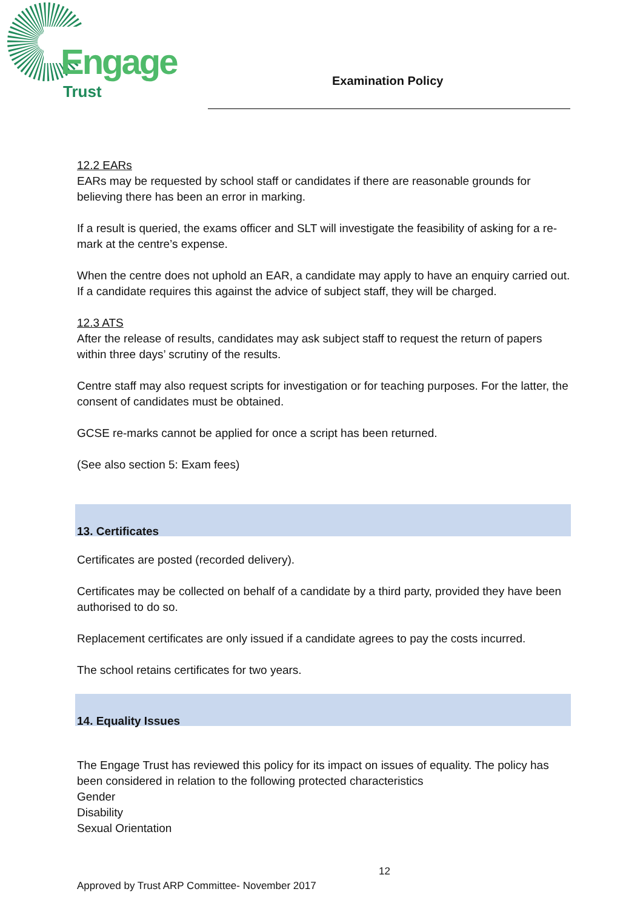Engage
Trust
Examination Policy
12.2 EARs
EARs may be requested by school staff or candidates if there are reasonable grounds for believing there has been an error in marking.
If a result is queried, the exams officer and SLT will investigate the feasibility of asking for a re-mark at the centre’s expense.
When the centre does not uphold an EAR, a candidate may apply to have an enquiry carried out. If a candidate requires this against the advice of subject staff, they will be charged.
12.3 ATS
After the release of results, candidates may ask subject staff to request the return of papers within three days’ scrutiny of the results.
Centre staff may also request scripts for investigation or for teaching purposes. For the latter, the consent of candidates must be obtained.
GCSE re-marks cannot be applied for once a script has been returned.
(See also section 5: Exam fees)
13. Certificates
Certificates are posted (recorded delivery).
Certificates may be collected on behalf of a candidate by a third party, provided they have been authorised to do so.
Replacement certificates are only issued if a candidate agrees to pay the costs incurred.
The school retains certificates for two years.
14. Equality Issues
The Engage Trust has reviewed this policy for its impact on issues of equality. The policy has been considered in relation to the following protected characteristics
Gender
Disability
Sexual Orientation
12
Approved by Trust ARP Committee- November 2017